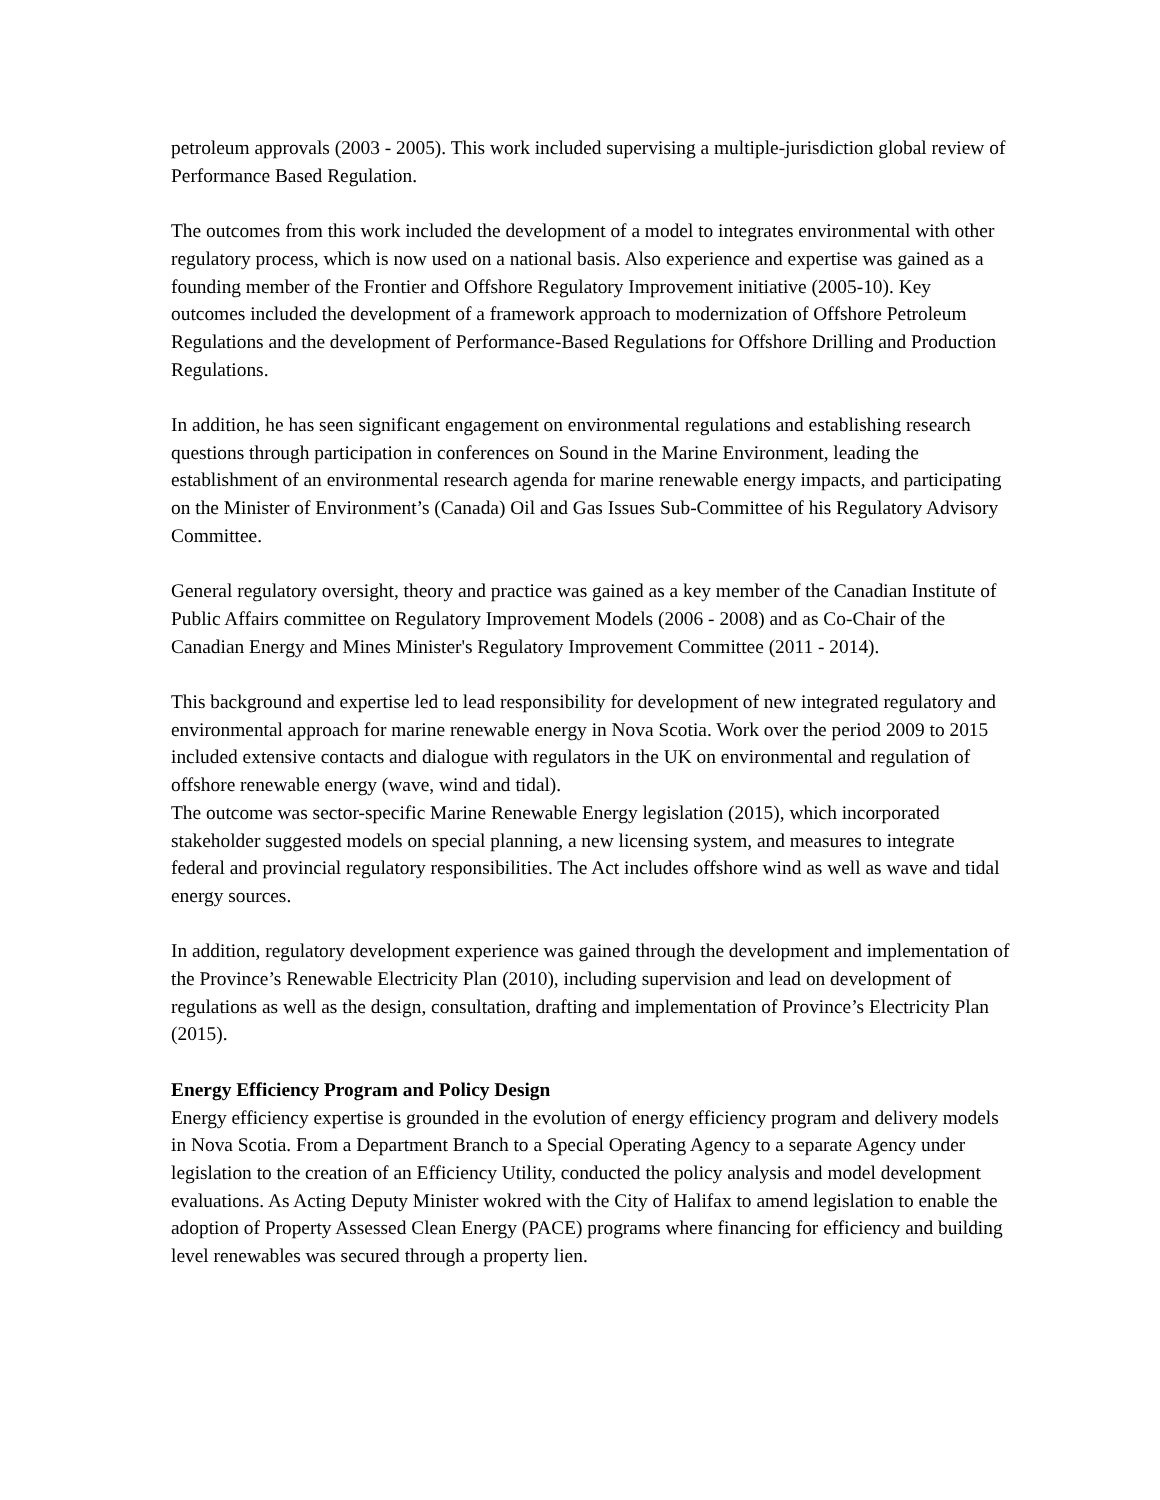petroleum approvals (2003 - 2005). This work included supervising a multiple-jurisdiction global review of Performance Based Regulation.
The outcomes from this work included the development of a model to integrates environmental with other regulatory process, which is now used on a national basis. Also experience and expertise was gained as a founding member of the Frontier and Offshore Regulatory Improvement initiative (2005-10). Key outcomes included the development of a framework approach to modernization of Offshore Petroleum Regulations and the development of Performance-Based Regulations for Offshore Drilling and Production Regulations.
In addition, he has seen significant engagement on environmental regulations and establishing research questions through participation in conferences on Sound in the Marine Environment, leading the establishment of an environmental research agenda for marine renewable energy impacts, and participating on the Minister of Environment’s (Canada) Oil and Gas Issues Sub-Committee of his Regulatory Advisory Committee.
General regulatory oversight, theory and practice was gained as a key member of the Canadian Institute of Public Affairs committee on Regulatory Improvement Models (2006 - 2008) and as Co-Chair of the Canadian Energy and Mines Minister's Regulatory Improvement Committee (2011 - 2014).
This background and expertise led to lead responsibility for development of new integrated regulatory and environmental approach for marine renewable energy in Nova Scotia. Work over the period 2009 to 2015 included extensive contacts and dialogue with regulators in the UK on environmental and regulation of offshore renewable energy (wave, wind and tidal).
The outcome was sector-specific Marine Renewable Energy legislation (2015), which incorporated stakeholder suggested models on special planning, a new licensing system, and measures to integrate federal and provincial regulatory responsibilities. The Act includes offshore wind as well as wave and tidal energy sources.
In addition, regulatory development experience was gained through the development and implementation of the Province’s Renewable Electricity Plan (2010), including supervision and lead on development of regulations as well as the design, consultation, drafting and implementation of Province’s Electricity Plan (2015).
Energy Efficiency Program and Policy Design
Energy efficiency expertise is grounded in the evolution of energy efficiency program and delivery models in Nova Scotia. From a Department Branch to a Special Operating Agency to a separate Agency under legislation to the creation of an Efficiency Utility, conducted the policy analysis and model development evaluations. As Acting Deputy Minister wokred with the City of Halifax to amend legislation to enable the adoption of Property Assessed Clean Energy (PACE) programs where financing for efficiency and building level renewables was secured through a property lien.